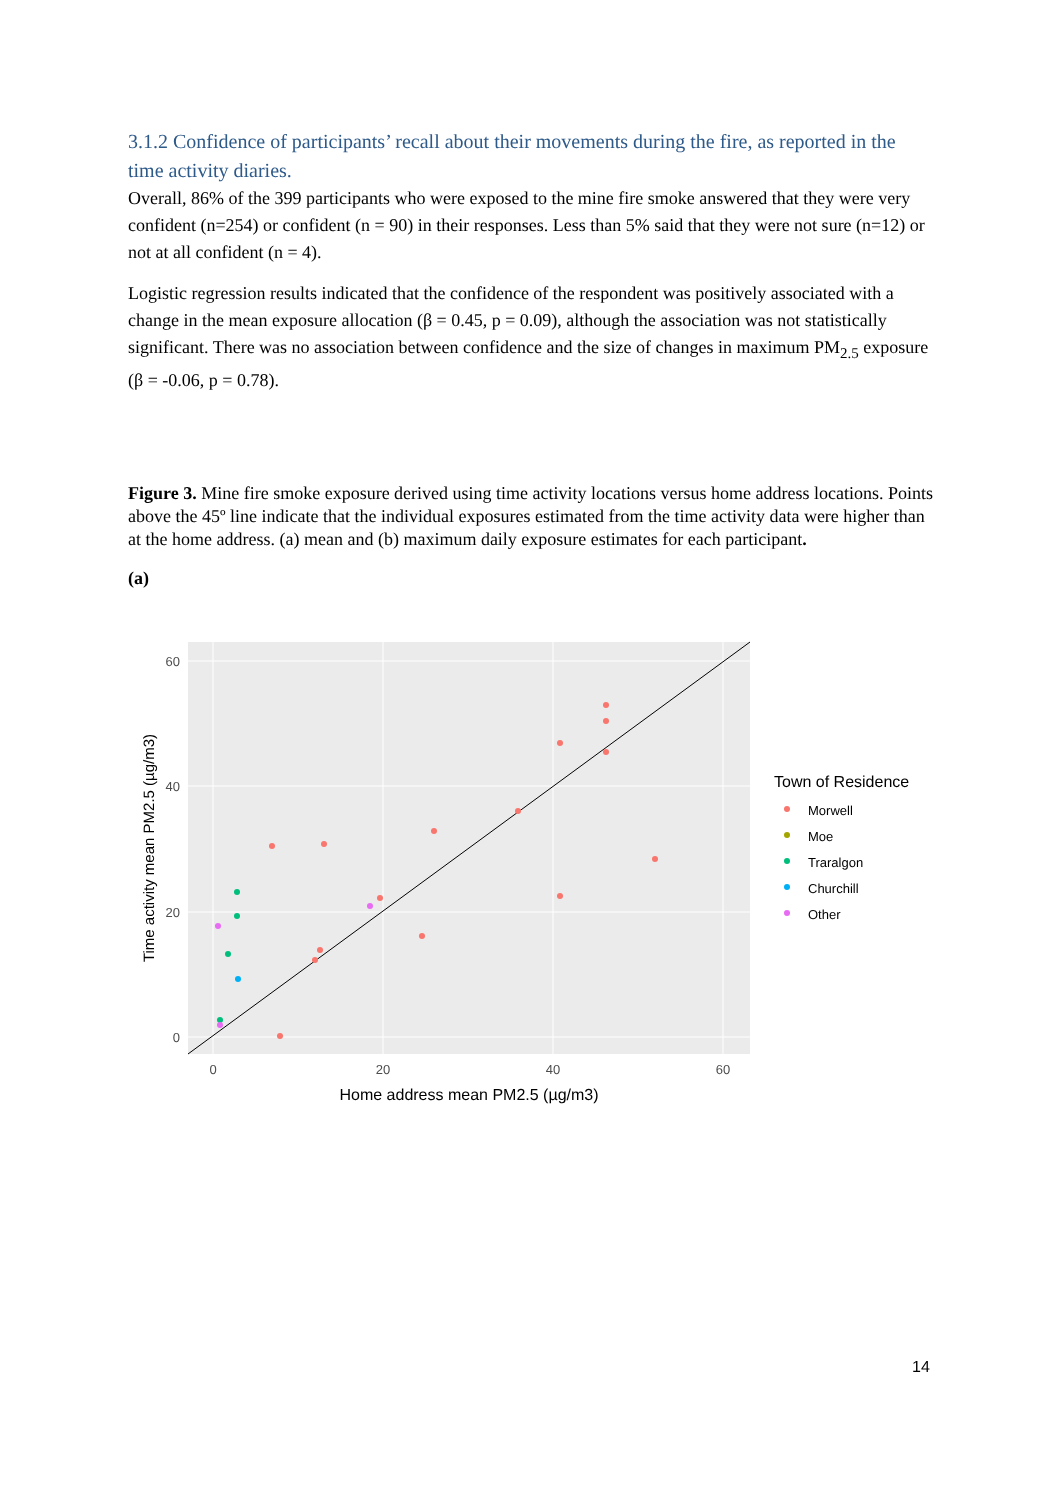3.1.2 Confidence of participants’ recall about their movements during the fire, as reported in the time activity diaries.
Overall, 86% of the 399 participants who were exposed to the mine fire smoke answered that they were very confident (n=254) or confident (n = 90) in their responses. Less than 5% said that they were not sure (n=12) or not at all confident (n = 4).
Logistic regression results indicated that the confidence of the respondent was positively associated with a change in the mean exposure allocation (β = 0.45, p = 0.09), although the association was not statistically significant. There was no association between confidence and the size of changes in maximum PM<sub>2.5</sub> exposure (β = -0.06, p = 0.78).
Figure 3. Mine fire smoke exposure derived using time activity locations versus home address locations. Points above the 45º line indicate that the individual exposures estimated from the time activity data were higher than at the home address. (a) mean and (b) maximum daily exposure estimates for each participant.
(a)
60
40
20
0
0
20
40
60
Home address mean PM2.5 (µg/m3)
Time activity mean PM2.5 (µg/m3)
Town of Residence
Morwell
Moe
Traralgon
Churchill
Other
14